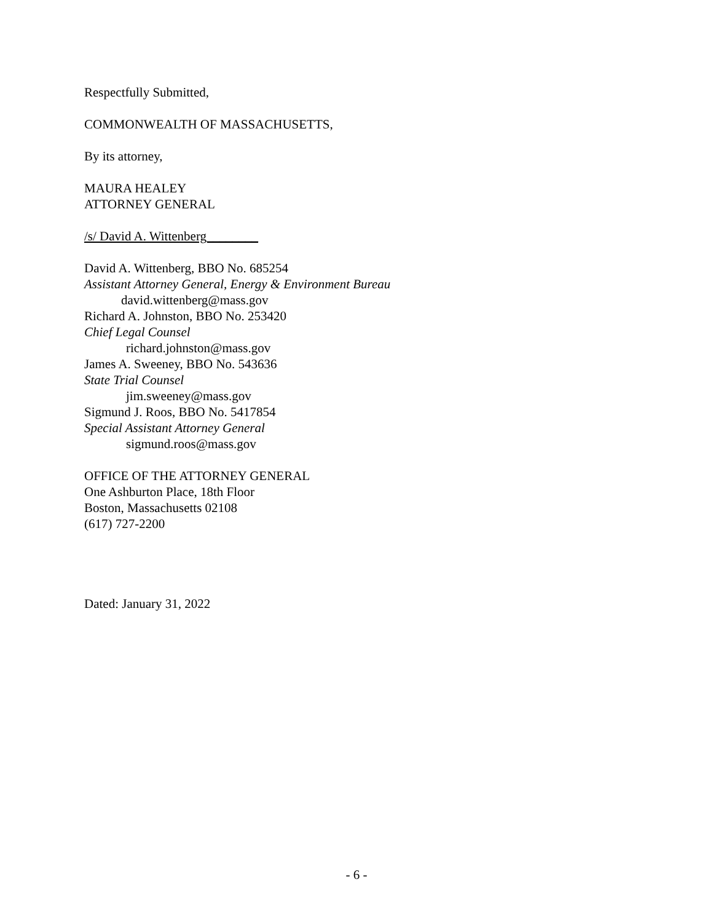Respectfully Submitted,
COMMONWEALTH OF MASSACHUSETTS,
By its attorney,
MAURA HEALEY
ATTORNEY GENERAL
/s/ David A. Wittenberg________
David A. Wittenberg, BBO No. 685254
Assistant Attorney General, Energy & Environment Bureau
david.wittenberg@mass.gov
Richard A. Johnston, BBO No. 253420
Chief Legal Counsel
richard.johnston@mass.gov
James A. Sweeney, BBO No. 543636
State Trial Counsel
jim.sweeney@mass.gov
Sigmund J. Roos, BBO No. 5417854
Special Assistant Attorney General
sigmund.roos@mass.gov
OFFICE OF THE ATTORNEY GENERAL
One Ashburton Place, 18th Floor
Boston, Massachusetts 02108
(617) 727-2200
Dated: January 31, 2022
- 6 -